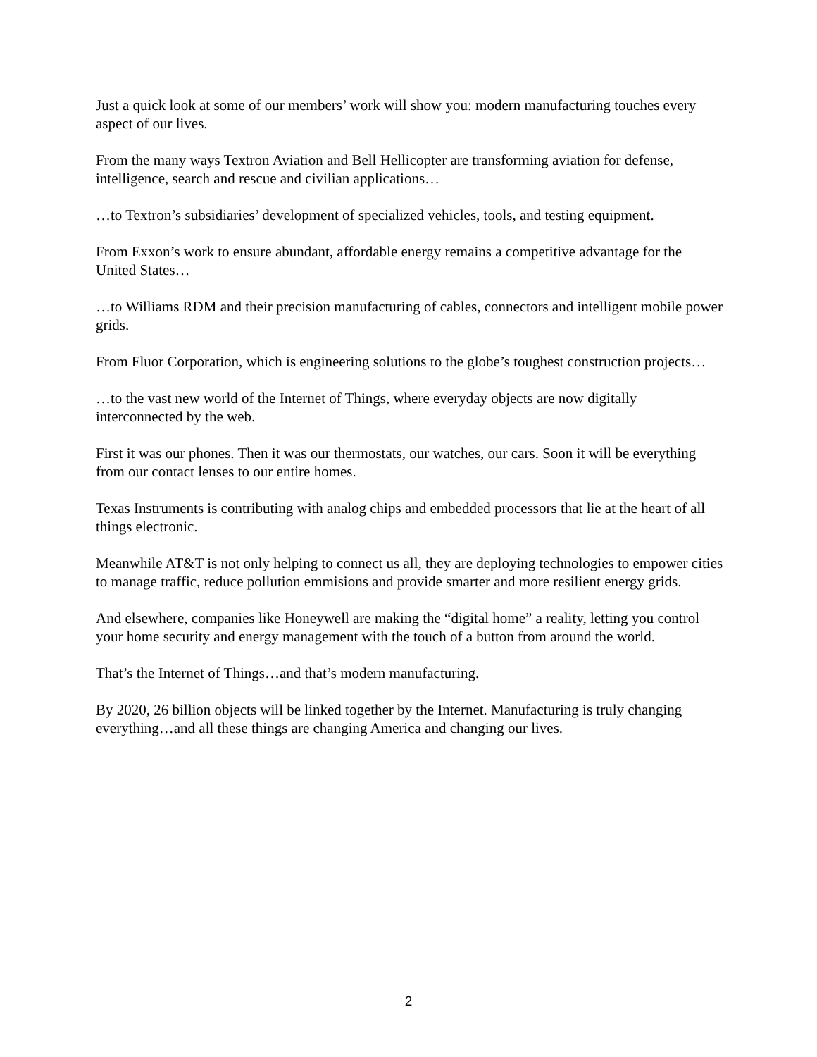Just a quick look at some of our members’ work will show you: modern manufacturing touches every aspect of our lives.
From the many ways Textron Aviation and Bell Hellicopter are transforming aviation for defense, intelligence, search and rescue and civilian applications…
…to Textron’s subsidiaries’ development of specialized vehicles, tools, and testing equipment.
From Exxon’s work to ensure abundant, affordable energy remains a competitive advantage for the United States…
…to Williams RDM and their precision manufacturing of cables, connectors and intelligent mobile power grids.
From Fluor Corporation, which is engineering solutions to the globe’s toughest construction projects…
…to the vast new world of the Internet of Things, where everyday objects are now digitally interconnected by the web.
First it was our phones. Then it was our thermostats, our watches, our cars. Soon it will be everything from our contact lenses to our entire homes.
Texas Instruments is contributing with analog chips and embedded processors that lie at the heart of all things electronic.
Meanwhile AT&T is not only helping to connect us all, they are deploying technologies to empower cities to manage traffic, reduce pollution emmisions and provide smarter and more resilient energy grids.
And elsewhere, companies like Honeywell are making the “digital home” a reality, letting you control your home security and energy management with the touch of a button from around the world.
That’s the Internet of Things…and that’s modern manufacturing.
By 2020, 26 billion objects will be linked together by the Internet. Manufacturing is truly changing everything…and all these things are changing America and changing our lives.
2